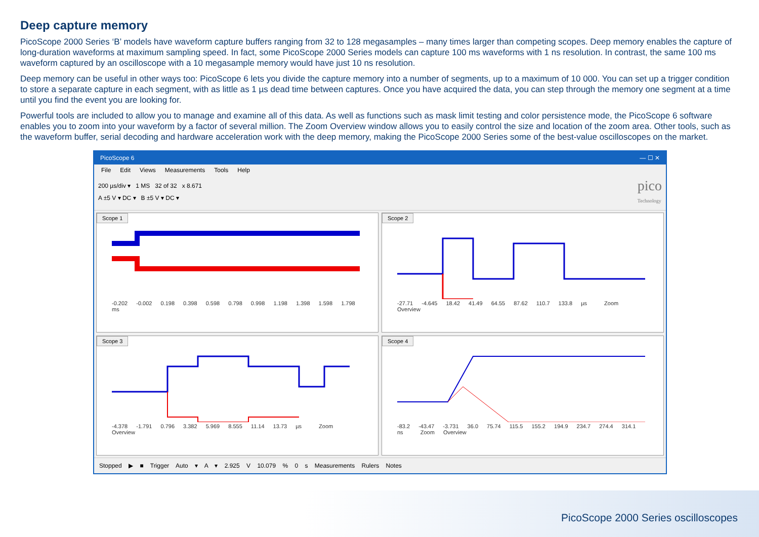Deep capture memory
PicoScope 2000 Series ‘B’ models have waveform capture buffers ranging from 32 to 128 megasamples – many times larger than competing scopes. Deep memory enables the capture of long-duration waveforms at maximum sampling speed. In fact, some PicoScope 2000 Series models can capture 100 ms waveforms with 1 ns resolution. In contrast, the same 100 ms waveform captured by an oscilloscope with a 10 megasample memory would have just 10 ns resolution.
Deep memory can be useful in other ways too: PicoScope 6 lets you divide the capture memory into a number of segments, up to a maximum of 10 000. You can set up a trigger condition to store a separate capture in each segment, with as little as 1 µs dead time between captures. Once you have acquired the data, you can step through the memory one segment at a time until you find the event you are looking for.
Powerful tools are included to allow you to manage and examine all of this data. As well as functions such as mask limit testing and color persistence mode, the PicoScope 6 software enables you to zoom into your waveform by a factor of several million. The Zoom Overview window allows you to easily control the size and location of the zoom area. Other tools, such as the waveform buffer, serial decoding and hardware acceleration work with the deep memory, making the PicoScope 2000 Series some of the best-value oscilloscopes on the market.
PicoScope 6 — ☐ ✕
File Edit Views Measurements Tools Help
200 µs/div ▾ 1 MS 32 of 32 x 8.671
A ±5 V ▾ DC ▾ B ±5 V ▾ DC ▾
pico
Technology
Scope 1
-0.202 -0.002 0.198 0.398 0.598 0.798 0.998 1.198 1.398 1.598 1.798 ms
Scope 2
-27.71 -4.645 18.42 41.49 64.55 87.62 110.7 133.8 µs Zoom Overview
Scope 3
-4.378 -1.791 0.796 3.382 5.969 8.555 11.14 13.73 µs Zoom Overview
Scope 4
-83.2 -43.47 -3.731 36.0 75.74 115.5 155.2 194.9 234.7 274.4 314.1 ns Zoom Overview
Stopped ▶ ■ Trigger Auto ▾ A ▾ 2.925 V 10.079 % 0 s Measurements Rulers Notes
PicoScope 2000 Series oscilloscopes